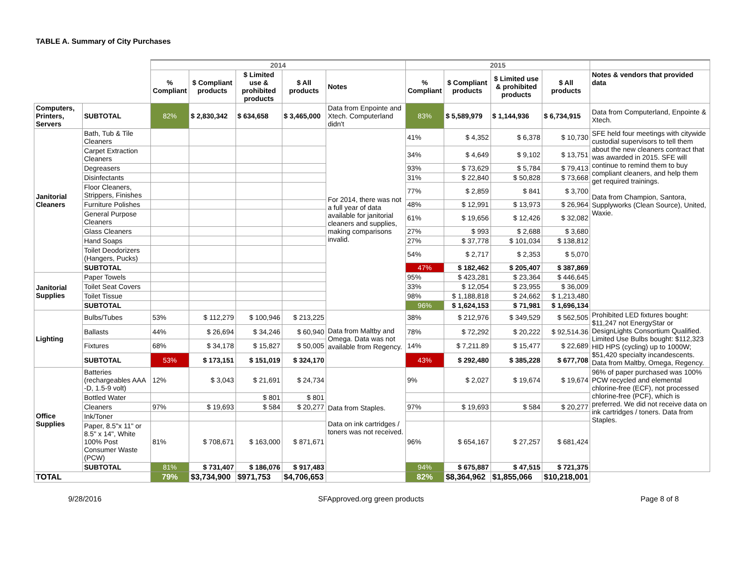TABLE A. Summary of City Purchases
| | | 2014 | | | | | 2015 | | | | |
| | | % Compliant | $ Compliant products | $ Limited use & prohibited products | $ All products | Notes | % Compliant | $ Compliant products | $ Limited use & prohibited products | $ All products | Notes & vendors that provided data |
| Computers, Printers, Servers | SUBTOTAL | 82% | $ 2,830,342 | $ 634,658 | $ 3,465,000 | Data from Enpointe and Xtech. Computerland didn't | 83% | $ 5,589,979 | $ 1,144,936 | $ 6,734,915 | Data from Computerland, Enpointe & Xtech. |
| Janitorial Cleaners | Bath, Tub & Tile Cleaners | | | | | For 2014, there was not a full year of data available for janitorial cleaners and supplies, making comparisons invalid. | 41% | $ 4,352 | $ 6,378 | $ 10,730 | SFE held four meetings with citywide custodial supervisors to tell them about the new cleaners contract that was awarded in 2015. SFE will continue to remind them to buy compliant cleaners, and help them get required trainings. Data from Champion, Santora, Supplyworks (Clean Source), United, Waxie. |
| | Carpet Extraction Cleaners | | | | | | 34% | $ 4,649 | $ 9,102 | $ 13,751 | |
| | Degreasers | | | | | | 93% | $ 73,629 | $ 5,784 | $ 79,413 | |
| | Disinfectants | | | | | | 31% | $ 22,840 | $ 50,828 | $ 73,668 | |
| | Floor Cleaners, Strippers, Finishes | | | | | | 77% | $ 2,859 | $ 841 | $ 3,700 | |
| | Furniture Polishes | | | | | | 48% | $ 12,991 | $ 13,973 | $ 26,964 | |
| | General Purpose Cleaners | | | | | | 61% | $ 19,656 | $ 12,426 | $ 32,082 | |
| | Glass Cleaners | | | | | | 27% | $ 993 | $ 2,688 | $ 3,680 | |
| | Hand Soaps | | | | | | 27% | $ 37,778 | $ 101,034 | $ 138,812 | |
| | Toilet Deodorizers (Hangers, Pucks) | | | | | | 54% | $ 2,717 | $ 2,353 | $ 5,070 | |
| | SUBTOTAL | | | | | | 47% | $ 182,462 | $ 205,407 | $ 387,869 | |
| Janitorial Supplies | Paper Towels | | | | | | 95% | $ 423,281 | $ 23,364 | $ 446,645 | |
| | Toilet Seat Covers | | | | | | 33% | $ 12,054 | $ 23,955 | $ 36,009 | |
| | Toilet Tissue | | | | | | 98% | $ 1,188,818 | $ 24,662 | $ 1,213,480 | |
| | SUBTOTAL | | | | | | 96% | $ 1,624,153 | $ 71,981 | $ 1,696,134 | |
| Lighting | Bulbs/Tubes | 53% | $ 112,279 | $ 100,946 | $ 213,225 | Data from Maltby and Omega. Data was not available from Regency. | 38% | $ 212,976 | $ 349,529 | $ 562,505 | Prohibited LED fixtures bought: $11,247 not EnergyStar or DesignLights Consortium Qualified. Limited Use Bulbs bought: $112,323 HID HPS (cycling) up to 1000W; $51,420 specialty incandescents. Data from Maltby, Omega, Regency. |
| | Ballasts | 44% | $ 26,694 | $ 34,246 | $ 60,940 | | 78% | $ 72,292 | $ 20,222 | $ 92,514.36 | |
| | Fixtures | 68% | $ 34,178 | $ 15,827 | $ 50,005 | | 14% | $ 7,211.89 | $ 15,477 | $ 22,689 | |
| | SUBTOTAL | 53% | $ 173,151 | $ 151,019 | $ 324,170 | | 43% | $ 292,480 | $ 385,228 | $ 677,708 | |
| Office Supplies | Batteries (rechargeables AAA -D, 1.5-9 volt) | 12% | $ 3,043 | $ 21,691 | $ 24,734 | Data from Staples. Data on ink cartridges / toners was not received. | 9% | $ 2,027 | $ 19,674 | $ 19,674 | 96% of paper purchased was 100% PCW recycled and elemental chlorine-free (ECF), not processed chlorine-free (PCF), which is preferred. We did not receive data on ink cartridges / toners. Data from Staples. |
| | Bottled Water | | | $ 801 | $ 801 | | | | | | |
| | Cleaners | 97% | $ 19,693 | $ 584 | $ 20,277 | | 97% | $ 19,693 | $ 584 | $ 20,277 | |
| | Ink/Toner | | | | | | | | | | |
| | Paper, 8.5"x 11" or 8.5" x 14", White 100% Post Consumer Waste (PCW) | 81% | $ 708,671 | $ 163,000 | $ 871,671 | | 96% | $ 654,167 | $ 27,257 | $ 681,424 | |
| | SUBTOTAL | 81% | $ 731,407 | $ 186,076 | $ 917,483 | | 94% | $ 675,887 | $ 47,515 | $ 721,375 | |
| TOTAL | | 79% | $3,734,900 | $971,753 | $4,706,653 | | 82% | $8,364,962 | $1,855,066 | $10,218,001 | |
9/28/2016 SFApproved.org green products Page 8 of 8